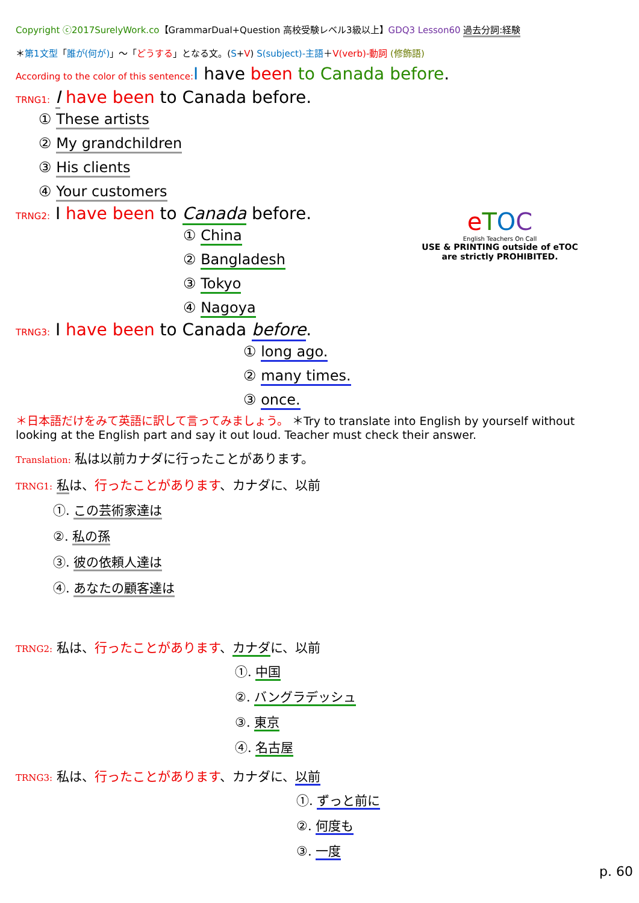Copyright ⓒ2017SurelyWork.co【GrammarDual+Question 高校受験レベル3級以上】GDQ3 Lesson60 過去分詞:経験
＊第1文型「誰が(何が)」～「どうする」となる文。(S+V) S(subject)-主語＋V(verb)-動詞 (修飾語)
According to the color of this sentence: I have been to Canada before.
TRNG1: I have been to Canada before.
① These artists
② My grandchildren
③ His clients
④ Your customers
TRNG2: I have been to Canada before.
① China
② Bangladesh
③ Tokyo
④ Nagoya
TRNG3: I have been to Canada before.
① long ago.
② many times.
③ once.
＊日本語だけをみて英語に訳して言ってみましょう。 ＊Try to translate into English by yourself without looking at the English part and say it out loud. Teacher must check their answer.
Translation: 私は以前カナダに行ったことがあります。
TRNG1: 私は、行ったことがあります、カナダに、以前
①. この芸術家達は
②. 私の孫
③. 彼の依頼人達は
④. あなたの顧客達は
TRNG2: 私は、行ったことがあります、カナダに、以前
①. 中国
②. バングラデッシュ
③. 東京
④. 名古屋
TRNG3: 私は、行ったことがあります、カナダに、以前
①. ずっと前に
②. 何度も
③. 一度
p. 60
eTOC
English Teachers On Call
USE & PRINTING outside of eTOC are strictly PROHIBITED.